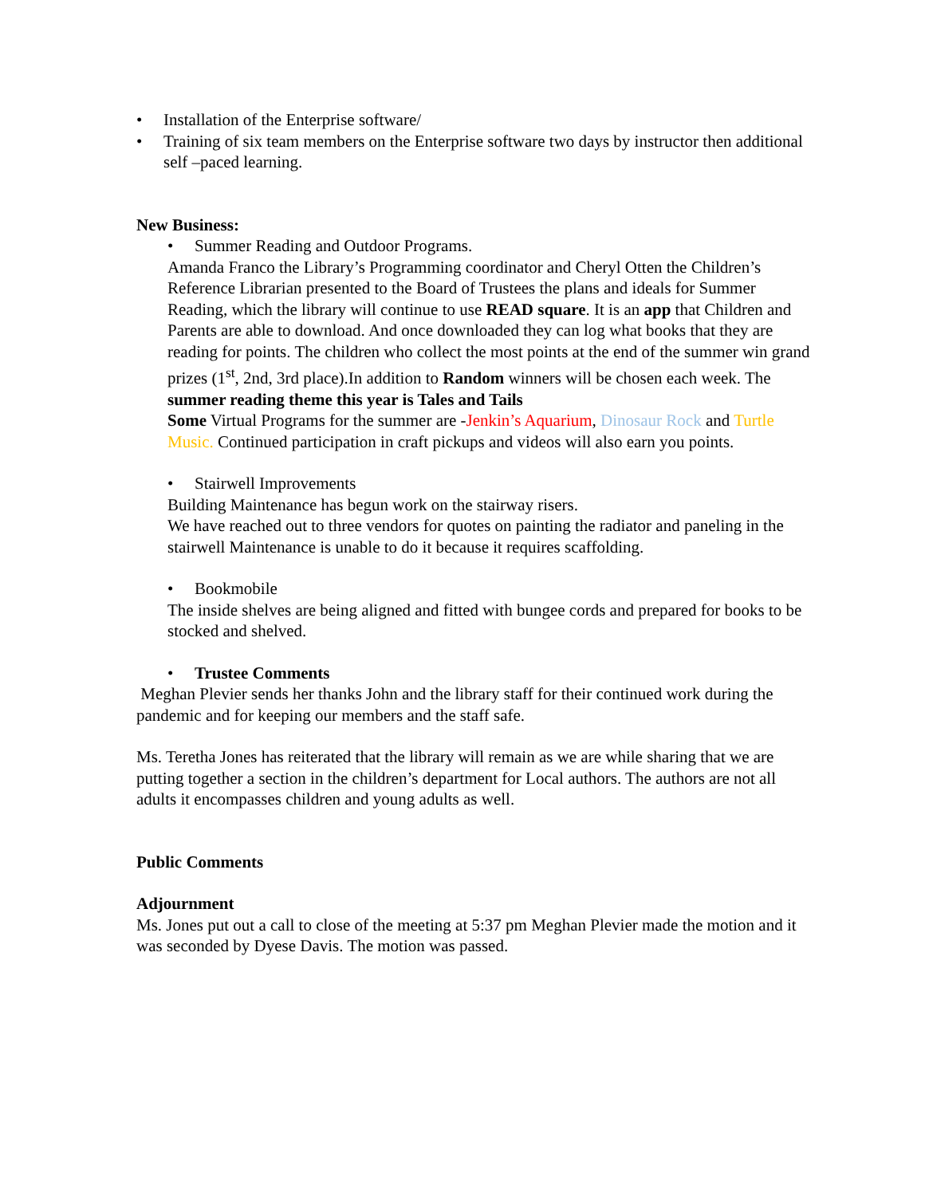• Installation of the Enterprise software/
• Training of six team members on the Enterprise software two days by instructor then additional self –paced learning.
New Business:
• Summer Reading and Outdoor Programs.
Amanda Franco the Library’s Programming coordinator and Cheryl Otten the Children’s Reference Librarian presented to the Board of Trustees the plans and ideals for Summer Reading, which the library will continue to use READ square. It is an app that Children and Parents are able to download. And once downloaded they can log what books that they are reading for points. The children who collect the most points at the end of the summer win grand prizes (1<sup>st</sup>, 2nd, 3rd place).In addition to Random winners will be chosen each week. The summer reading theme this year is Tales and Tails
Some Virtual Programs for the summer are -Jenkin’s Aquarium, Dinosaur Rock and Turtle Music. Continued participation in craft pickups and videos will also earn you points.
• Stairwell Improvements
Building Maintenance has begun work on the stairway risers.
We have reached out to three vendors for quotes on painting the radiator and paneling in the stairwell Maintenance is unable to do it because it requires scaffolding.
• Bookmobile
The inside shelves are being aligned and fitted with bungee cords and prepared for books to be stocked and shelved.
• Trustee Comments
Meghan Plevier sends her thanks John and the library staff for their continued work during the pandemic and for keeping our members and the staff safe.
Ms. Teretha Jones has reiterated that the library will remain as we are while sharing that we are putting together a section in the children’s department for Local authors. The authors are not all adults it encompasses children and young adults as well.
Public Comments
Adjournment
Ms. Jones put out a call to close of the meeting at 5:37 pm Meghan Plevier made the motion and it was seconded by Dyese Davis. The motion was passed.